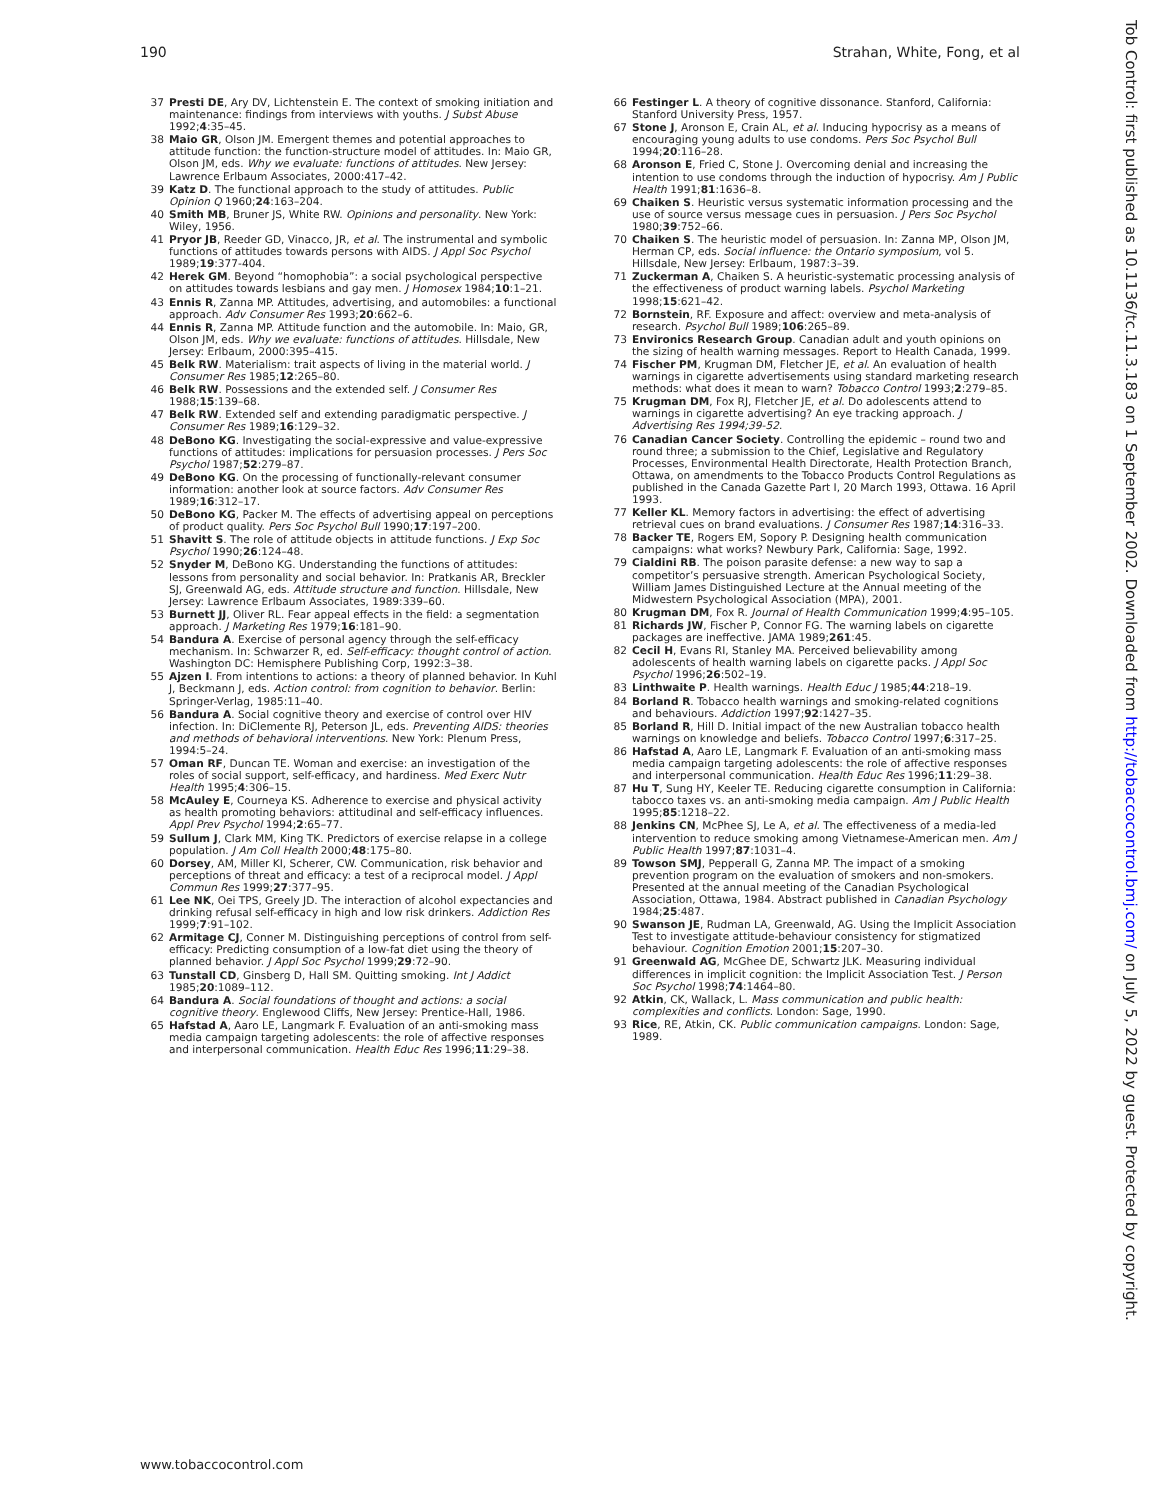190 Strahan, White, Fong, et al
37 Presti DE, Ary DV, Lichtenstein E. The context of smoking initiation and maintenance: findings from interviews with youths. J Subst Abuse 1992;4:35–45.
38 Maio GR, Olson JM. Emergent themes and potential approaches to attitude function: the function-structure model of attitudes. In: Maio GR, Olson JM, eds. Why we evaluate: functions of attitudes. New Jersey: Lawrence Erlbaum Associates, 2000:417–42.
39 Katz D. The functional approach to the study of attitudes. Public Opinion Q 1960;24:163–204.
40 Smith MB, Bruner JS, White RW. Opinions and personality. New York: Wiley, 1956.
41 Pryor JB, Reeder GD, Vinacco, JR, et al. The instrumental and symbolic functions of attitudes towards persons with AIDS. J Appl Soc Psychol 1989;19:377-404.
42 Herek GM. Beyond “homophobia”: a social psychological perspective on attitudes towards lesbians and gay men. J Homosex 1984;10:1–21.
43 Ennis R, Zanna MP. Attitudes, advertising, and automobiles: a functional approach. Adv Consumer Res 1993;20:662–6.
44 Ennis R, Zanna MP. Attitude function and the automobile. In: Maio, GR, Olson JM, eds. Why we evaluate: functions of attitudes. Hillsdale, New Jersey: Erlbaum, 2000:395–415.
45 Belk RW. Materialism: trait aspects of living in the material world. J Consumer Res 1985;12:265–80.
46 Belk RW. Possessions and the extended self. J Consumer Res 1988;15:139–68.
47 Belk RW. Extended self and extending paradigmatic perspective. J Consumer Res 1989;16:129–32.
48 DeBono KG. Investigating the social-expressive and value-expressive functions of attitudes: implications for persuasion processes. J Pers Soc Psychol 1987;52:279–87.
49 DeBono KG. On the processing of functionally-relevant consumer information: another look at source factors. Adv Consumer Res 1989;16:312–17.
50 DeBono KG, Packer M. The effects of advertising appeal on perceptions of product quality. Pers Soc Psychol Bull 1990;17:197–200.
51 Shavitt S. The role of attitude objects in attitude functions. J Exp Soc Psychol 1990;26:124–48.
52 Snyder M, DeBono KG. Understanding the functions of attitudes: lessons from personality and social behavior. In: Pratkanis AR, Breckler SJ, Greenwald AG, eds. Attitude structure and function. Hillsdale, New Jersey: Lawrence Erlbaum Associates, 1989:339–60.
53 Burnett JJ, Oliver RL. Fear appeal effects in the field: a segmentation approach. J Marketing Res 1979;16:181–90.
54 Bandura A. Exercise of personal agency through the self-efficacy mechanism. In: Schwarzer R, ed. Self-efficacy: thought control of action. Washington DC: Hemisphere Publishing Corp, 1992:3–38.
55 Ajzen I. From intentions to actions: a theory of planned behavior. In Kuhl J, Beckmann J, eds. Action control: from cognition to behavior. Berlin: Springer-Verlag, 1985:11–40.
56 Bandura A. Social cognitive theory and exercise of control over HIV infection. In: DiClemente RJ, Peterson JL, eds. Preventing AIDS: theories and methods of behavioral interventions. New York: Plenum Press, 1994:5–24.
57 Oman RF, Duncan TE. Woman and exercise: an investigation of the roles of social support, self-efficacy, and hardiness. Med Exerc Nutr Health 1995;4:306–15.
58 McAuley E, Courneya KS. Adherence to exercise and physical activity as health promoting behaviors: attitudinal and self-efficacy influences. Appl Prev Psychol 1994;2:65–77.
59 Sullum J, Clark MM, King TK. Predictors of exercise relapse in a college population. J Am Coll Health 2000;48:175–80.
60 Dorsey, AM, Miller KI, Scherer, CW. Communication, risk behavior and perceptions of threat and efficacy: a test of a reciprocal model. J Appl Commun Res 1999;27:377–95.
61 Lee NK, Oei TPS, Greely JD. The interaction of alcohol expectancies and drinking refusal self-efficacy in high and low risk drinkers. Addiction Res 1999;7:91–102.
62 Armitage CJ, Conner M. Distinguishing perceptions of control from self-efficacy: Predicting consumption of a low-fat diet using the theory of planned behavior. J Appl Soc Psychol 1999;29:72–90.
63 Tunstall CD, Ginsberg D, Hall SM. Quitting smoking. Int J Addict 1985;20:1089–112.
64 Bandura A. Social foundations of thought and actions: a social cognitive theory. Englewood Cliffs, New Jersey: Prentice-Hall, 1986.
65 Hafstad A, Aaro LE, Langmark F. Evaluation of an anti-smoking mass media campaign targeting adolescents: the role of affective responses and interpersonal communication. Health Educ Res 1996;11:29–38.
66 Festinger L. A theory of cognitive dissonance. Stanford, California: Stanford University Press, 1957.
67 Stone J, Aronson E, Crain AL, et al. Inducing hypocrisy as a means of encouraging young adults to use condoms. Pers Soc Psychol Bull 1994;20:116–28.
68 Aronson E, Fried C, Stone J. Overcoming denial and increasing the intention to use condoms through the induction of hypocrisy. Am J Public Health 1991;81:1636–8.
69 Chaiken S. Heuristic versus systematic information processing and the use of source versus message cues in persuasion. J Pers Soc Psychol 1980;39:752–66.
70 Chaiken S. The heuristic model of persuasion. In: Zanna MP, Olson JM, Herman CP, eds. Social influence: the Ontario symposium, vol 5. Hillsdale, New Jersey: Erlbaum, 1987:3–39.
71 Zuckerman A, Chaiken S. A heuristic-systematic processing analysis of the effectiveness of product warning labels. Psychol Marketing 1998;15:621–42.
72 Bornstein, RF. Exposure and affect: overview and meta-analysis of research. Psychol Bull 1989;106:265–89.
73 Environics Research Group. Canadian adult and youth opinions on the sizing of health warning messages. Report to Health Canada, 1999.
74 Fischer PM, Krugman DM, Fletcher JE, et al. An evaluation of health warnings in cigarette advertisements using standard marketing research methods: what does it mean to warn? Tobacco Control 1993;2:279–85.
75 Krugman DM, Fox RJ, Fletcher JE, et al. Do adolescents attend to warnings in cigarette advertising? An eye tracking approach. J Advertising Res 1994;39-52.
76 Canadian Cancer Society. Controlling the epidemic – round two and round three; a submission to the Chief, Legislative and Regulatory Processes, Environmental Health Directorate, Health Protection Branch, Ottawa, on amendments to the Tobacco Products Control Regulations as published in the Canada Gazette Part I, 20 March 1993, Ottawa. 16 April 1993.
77 Keller KL. Memory factors in advertising: the effect of advertising retrieval cues on brand evaluations. J Consumer Res 1987;14:316–33.
78 Backer TE, Rogers EM, Sopory P. Designing health communication campaigns: what works? Newbury Park, California: Sage, 1992.
79 Cialdini RB. The poison parasite defense: a new way to sap a competitor’s persuasive strength. American Psychological Society, William James Distinguished Lecture at the Annual meeting of the Midwestern Psychological Association (MPA), 2001.
80 Krugman DM, Fox R. Journal of Health Communication 1999;4:95–105.
81 Richards JW, Fischer P, Connor FG. The warning labels on cigarette packages are ineffective. JAMA 1989;261:45.
82 Cecil H, Evans RI, Stanley MA. Perceived believability among adolescents of health warning labels on cigarette packs. J Appl Soc Psychol 1996;26:502–19.
83 Linthwaite P. Health warnings. Health Educ J 1985;44:218–19.
84 Borland R. Tobacco health warnings and smoking-related cognitions and behaviours. Addiction 1997;92:1427–35.
85 Borland R, Hill D. Initial impact of the new Australian tobacco health warnings on knowledge and beliefs. Tobacco Control 1997;6:317–25.
86 Hafstad A, Aaro LE, Langmark F. Evaluation of an anti-smoking mass media campaign targeting adolescents: the role of affective responses and interpersonal communication. Health Educ Res 1996;11:29–38.
87 Hu T, Sung HY, Keeler TE. Reducing cigarette consumption in California: tabocco taxes vs. an anti-smoking media campaign. Am J Public Health 1995;85:1218–22.
88 Jenkins CN, McPhee SJ, Le A, et al. The effectiveness of a media-led intervention to reduce smoking among Vietnamese-American men. Am J Public Health 1997;87:1031–4.
89 Towson SMJ, Pepperall G, Zanna MP. The impact of a smoking prevention program on the evaluation of smokers and non-smokers. Presented at the annual meeting of the Canadian Psychological Association, Ottawa, 1984. Abstract published in Canadian Psychology 1984;25:487.
90 Swanson JE, Rudman LA, Greenwald, AG. Using the Implicit Association Test to investigate attitude-behaviour consistency for stigmatized behaviour. Cognition Emotion 2001;15:207–30.
91 Greenwald AG, McGhee DE, Schwartz JLK. Measuring individual differences in implicit cognition: the Implicit Association Test. J Person Soc Psychol 1998;74:1464–80.
92 Atkin, CK, Wallack, L. Mass communication and public health: complexities and conflicts. London: Sage, 1990.
93 Rice, RE, Atkin, CK. Public communication campaigns. London: Sage, 1989.
www.tobaccocontrol.com
Tob Control: first published as 10.1136/tc.11.3.183 on 1 September 2002. Downloaded from http://tobaccocontrol.bmj.com/ on July 5, 2022 by guest. Protected by copyright.